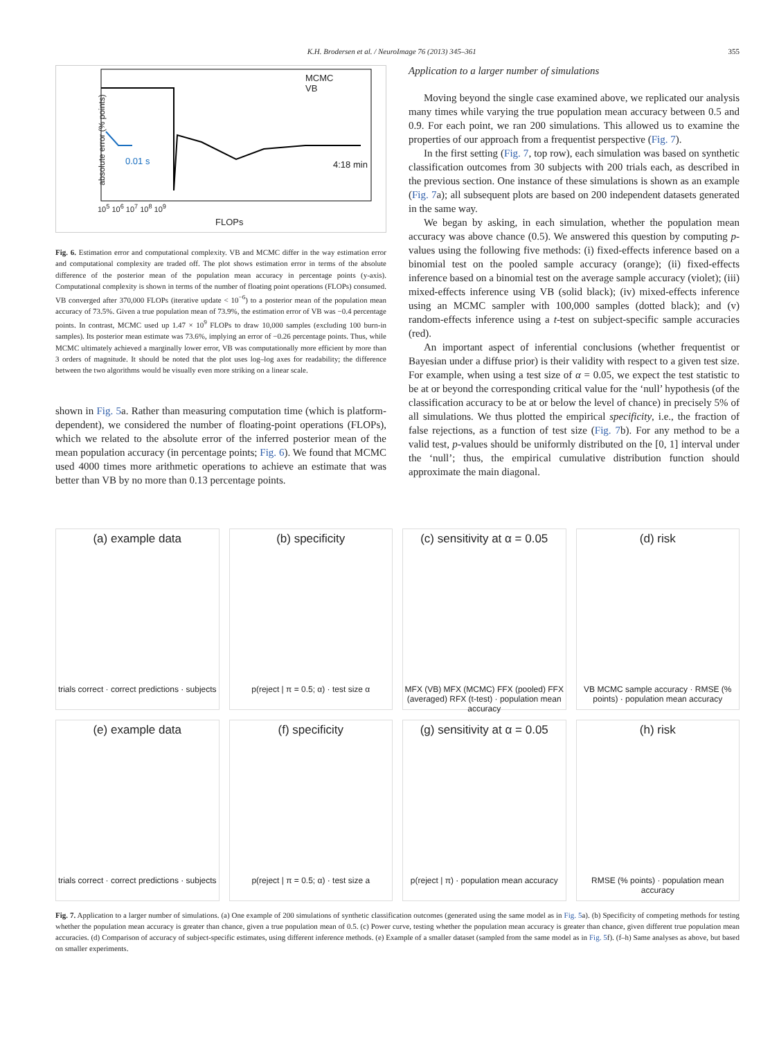K.H. Brodersen et al. / NeuroImage 76 (2013) 345–361 355
MCMC
VB
0.01 s 4:18 min
absolute error (% points)
10<sup>5</sup> 10<sup>6</sup> 10<sup>7</sup> 10<sup>8</sup> 10<sup>9</sup>
FLOPs
Fig. 6. Estimation error and computational complexity. VB and MCMC differ in the way estimation error and computational complexity are traded off. The plot shows estimation error in terms of the absolute difference of the posterior mean of the population mean accuracy in percentage points (y-axis). Computational complexity is shown in terms of the number of floating point operations (FLOPs) consumed. VB converged after 370,000 FLOPs (iterative update < 10<sup>−6</sup>) to a posterior mean of the population mean accuracy of 73.5%. Given a true population mean of 73.9%, the estimation error of VB was −0.4 percentage points. In contrast, MCMC used up 1.47 × 10<sup>9</sup> FLOPs to draw 10,000 samples (excluding 100 burn-in samples). Its posterior mean estimate was 73.6%, implying an error of −0.26 percentage points. Thus, while MCMC ultimately achieved a marginally lower error, VB was computationally more efficient by more than 3 orders of magnitude. It should be noted that the plot uses log–log axes for readability; the difference between the two algorithms would be visually even more striking on a linear scale.
shown in Fig. 5a. Rather than measuring computation time (which is platform-dependent), we considered the number of floating-point operations (FLOPs), which we related to the absolute error of the inferred posterior mean of the mean population accuracy (in percentage points; Fig. 6). We found that MCMC used 4000 times more arithmetic operations to achieve an estimate that was better than VB by no more than 0.13 percentage points.
Application to a larger number of simulations
Moving beyond the single case examined above, we replicated our analysis many times while varying the true population mean accuracy between 0.5 and 0.9. For each point, we ran 200 simulations. This allowed us to examine the properties of our approach from a frequentist perspective (Fig. 7).
In the first setting (Fig. 7, top row), each simulation was based on synthetic classification outcomes from 30 subjects with 200 trials each, as described in the previous section. One instance of these simulations is shown as an example (Fig. 7a); all subsequent plots are based on 200 independent datasets generated in the same way.
We began by asking, in each simulation, whether the population mean accuracy was above chance (0.5). We answered this question by computing p-values using the following five methods: (i) fixed-effects inference based on a binomial test on the pooled sample accuracy (orange); (ii) fixed-effects inference based on a binomial test on the average sample accuracy (violet); (iii) mixed-effects inference using VB (solid black); (iv) mixed-effects inference using an MCMC sampler with 100,000 samples (dotted black); and (v) random-effects inference using a t-test on subject-specific sample accuracies (red).
An important aspect of inferential conclusions (whether frequentist or Bayesian under a diffuse prior) is their validity with respect to a given test size. For example, when using a test size of α = 0.05, we expect the test statistic to be at or beyond the corresponding critical value for the ‘null’ hypothesis (of the classification accuracy to be at or below the level of chance) in precisely 5% of all simulations. We thus plotted the empirical specificity, i.e., the fraction of false rejections, as a function of test size (Fig. 7b). For any method to be a valid test, p-values should be uniformly distributed on the [0, 1] interval under the ‘null’; thus, the empirical cumulative distribution function should approximate the main diagonal.
(a) example data
trials correct · correct predictions · subjects
(b) specificity
p(reject | π = 0.5; α) · test size α
(c) sensitivity at α = 0.05
MFX (VB) MFX (MCMC) FFX (pooled) FFX (averaged) RFX (t-test) · population mean accuracy
(d) risk
VB MCMC sample accuracy · RMSE (% points) · population mean accuracy
(e) example data
trials correct · correct predictions · subjects
(f) specificity
p(reject | π = 0.5; α) · test size a
(g) sensitivity at α = 0.05
p(reject | π) · population mean accuracy
(h) risk
RMSE (% points) · population mean accuracy
Fig. 7. Application to a larger number of simulations. (a) One example of 200 simulations of synthetic classification outcomes (generated using the same model as in Fig. 5a). (b) Specificity of competing methods for testing whether the population mean accuracy is greater than chance, given a true population mean of 0.5. (c) Power curve, testing whether the population mean accuracy is greater than chance, given different true population mean accuracies. (d) Comparison of accuracy of subject-specific estimates, using different inference methods. (e) Example of a smaller dataset (sampled from the same model as in Fig. 5f). (f–h) Same analyses as above, but based on smaller experiments.